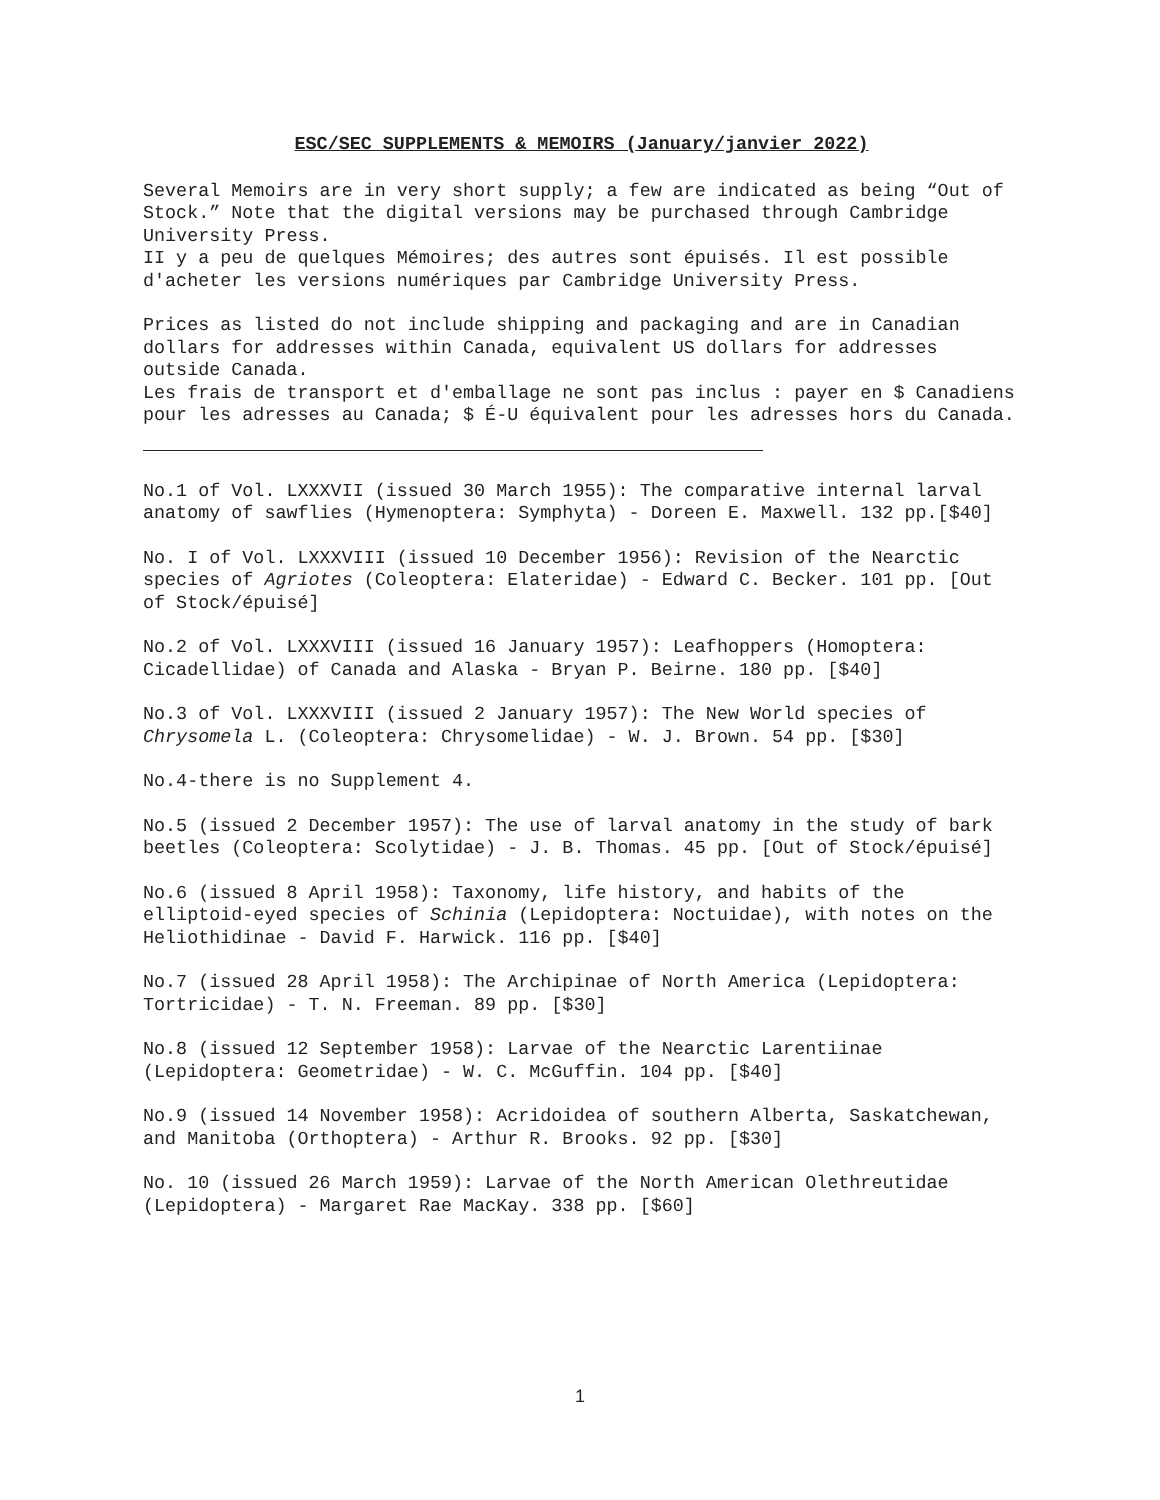ESC/SEC SUPPLEMENTS & MEMOIRS (January/janvier 2022)
Several Memoirs are in very short supply; a few are indicated as being “Out of Stock.” Note that the digital versions may be purchased through Cambridge University Press.
II y a peu de quelques Mémoires; des autres sont épuisés. Il est possible d'acheter les versions numériques par Cambridge University Press.
Prices as listed do not include shipping and packaging and are in Canadian dollars for addresses within Canada, equivalent US dollars for addresses outside Canada.
Les frais de transport et d'emballage ne sont pas inclus : payer en $ Canadiens pour les adresses au Canada; $ É-U équivalent pour les adresses hors du Canada.
No.1 of Vol. LXXXVII (issued 30 March 1955): The comparative internal larval anatomy of sawflies (Hymenoptera: Symphyta) - Doreen E. Maxwell. 132 pp.[$40]
No. I of Vol. LXXXVIII (issued 10 December 1956): Revision of the Nearctic species of Agriotes (Coleoptera: Elateridae) - Edward C. Becker. 101 pp. [Out of Stock/épuisé]
No.2 of Vol. LXXXVIII (issued 16 January 1957): Leafhoppers (Homoptera: Cicadellidae) of Canada and Alaska - Bryan P. Beirne. 180 pp. [$40]
No.3 of Vol. LXXXVIII (issued 2 January 1957): The New World species of Chrysomela L. (Coleoptera: Chrysomelidae) - W. J. Brown. 54 pp. [$30]
No.4-there is no Supplement 4.
No.5 (issued 2 December 1957): The use of larval anatomy in the study of bark beetles (Coleoptera: Scolytidae) - J. B. Thomas. 45 pp. [Out of Stock/épuisé]
No.6 (issued 8 April 1958): Taxonomy, life history, and habits of the elliptoid-eyed species of Schinia (Lepidoptera: Noctuidae), with notes on the Heliothidinae - David F. Harwick. 116 pp. [$40]
No.7 (issued 28 April 1958): The Archipinae of North America (Lepidoptera: Tortricidae) - T. N. Freeman. 89 pp. [$30]
No.8 (issued 12 September 1958): Larvae of the Nearctic Larentiinae (Lepidoptera: Geometridae) - W. C. McGuffin. 104 pp. [$40]
No.9 (issued 14 November 1958): Acridoidea of southern Alberta, Saskatchewan, and Manitoba (Orthoptera) - Arthur R. Brooks. 92 pp. [$30]
No. 10 (issued 26 March 1959): Larvae of the North American Olethreutidae (Lepidoptera) - Margaret Rae MacKay. 338 pp. [$60]
1